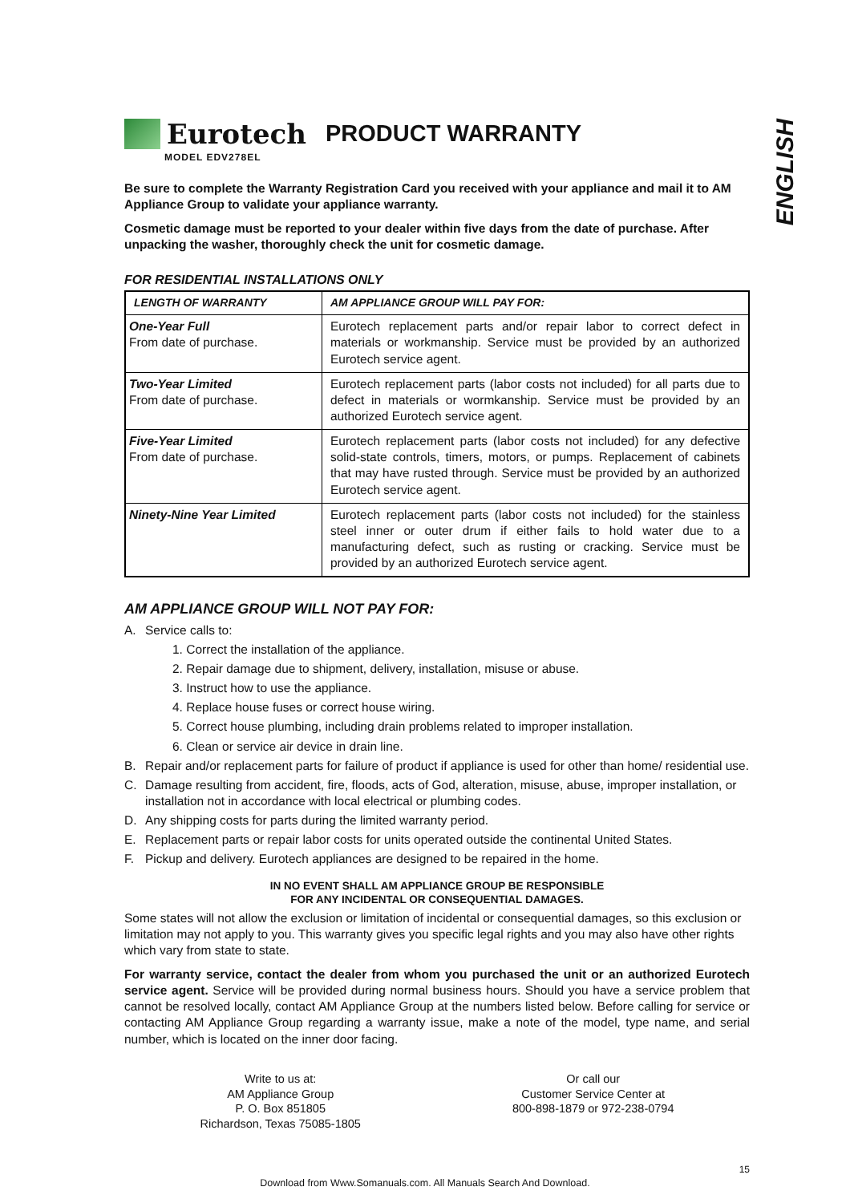ENGLISH
Eurotech
PRODUCT WARRANTY
MODEL EDV278EL
Be sure to complete the Warranty Registration Card you received with your appliance and mail it to AM Appliance Group to validate your appliance warranty.
Cosmetic damage must be reported to your dealer within five days from the date of purchase. After unpacking the washer, thoroughly check the unit for cosmetic damage.
FOR RESIDENTIAL INSTALLATIONS ONLY
| LENGTH OF WARRANTY | AM APPLIANCE GROUP WILL PAY FOR: |
| --- | --- |
| One-Year Full From date of purchase. | Eurotech replacement parts and/or repair labor to correct defect in materials or workmanship. Service must be provided by an authorized Eurotech service agent. |
| Two-Year Limited From date of purchase. | Eurotech replacement parts (labor costs not included) for all parts due to defect in materials or wormkanship. Service must be provided by an authorized Eurotech service agent. |
| Five-Year Limited From date of purchase. | Eurotech replacement parts (labor costs not included) for any defective solid-state controls, timers, motors, or pumps. Replacement of cabinets that may have rusted through. Service must be provided by an authorized Eurotech service agent. |
| Ninety-Nine Year Limited | Eurotech replacement parts (labor costs not included) for the stainless steel inner or outer drum if either fails to hold water due to a manufacturing defect, such as rusting or cracking. Service must be provided by an authorized Eurotech service agent. |
AM APPLIANCE GROUP WILL NOT PAY FOR:
A. Service calls to:
1. Correct the installation of the appliance.
2. Repair damage due to shipment, delivery, installation, misuse or abuse.
3. Instruct how to use the appliance.
4. Replace house fuses or correct house wiring.
5. Correct house plumbing, including drain problems related to improper installation.
6. Clean or service air device in drain line.
B. Repair and/or replacement parts for failure of product if appliance is used for other than home/ residential use.
C. Damage resulting from accident, fire, floods, acts of God, alteration, misuse, abuse, improper installation, or installation not in accordance with local electrical or plumbing codes.
D. Any shipping costs for parts during the limited warranty period.
E. Replacement parts or repair labor costs for units operated outside the continental United States.
F. Pickup and delivery. Eurotech appliances are designed to be repaired in the home.
IN NO EVENT SHALL AM APPLIANCE GROUP BE RESPONSIBLE
FOR ANY INCIDENTAL OR CONSEQUENTIAL DAMAGES.
Some states will not allow the exclusion or limitation of incidental or consequential damages, so this exclusion or limitation may not apply to you. This warranty gives you specific legal rights and you may also have other rights which vary from state to state.
For warranty service, contact the dealer from whom you purchased the unit or an authorized Eurotech service agent. Service will be provided during normal business hours. Should you have a service problem that cannot be resolved locally, contact AM Appliance Group at the numbers listed below. Before calling for service or contacting AM Appliance Group regarding a warranty issue, make a note of the model, type name, and serial number, which is located on the inner door facing.
Write to us at:
AM Appliance Group
P. O. Box 851805
Richardson, Texas 75085-1805
Or call our
Customer Service Center at
800-898-1879 or 972-238-0794
15
Download from Www.Somanuals.com. All Manuals Search And Download.